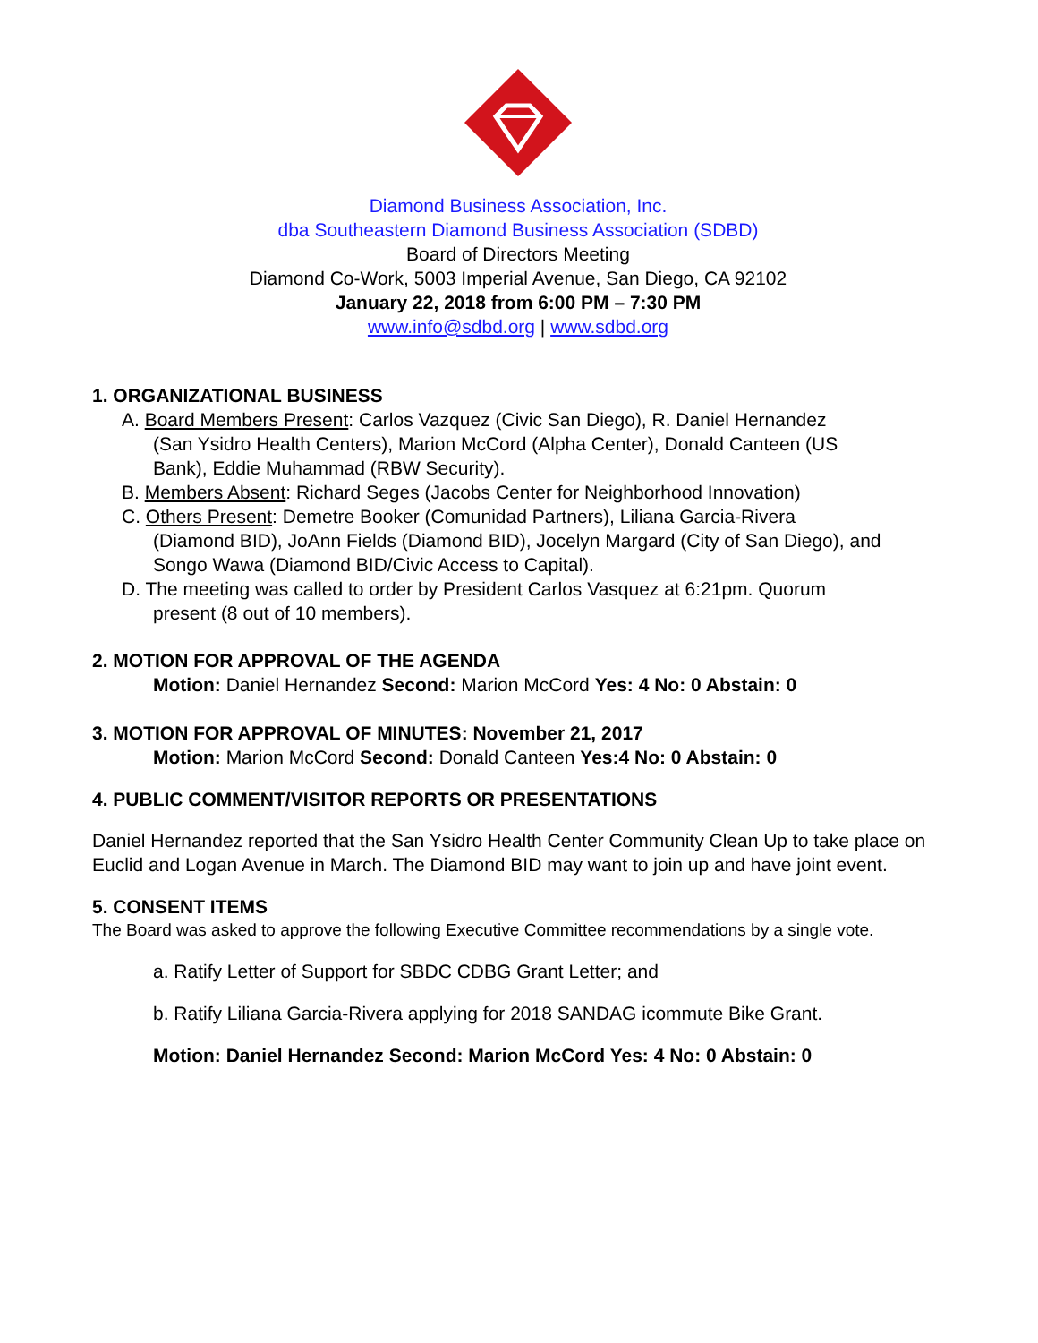Diamond Business Association, Inc.
dba Southeastern Diamond Business Association (SDBD)
Board of Directors Meeting
Diamond Co-Work, 5003 Imperial Avenue, San Diego, CA 92102
January 22, 2018 from 6:00 PM – 7:30 PM
www.info@sdbd.org | www.sdbd.org
1. ORGANIZATIONAL BUSINESS
A. Board Members Present: Carlos Vazquez (Civic San Diego), R. Daniel Hernandez
(San Ysidro Health Centers), Marion McCord (Alpha Center), Donald Canteen (US
Bank), Eddie Muhammad (RBW Security).
B. Members Absent: Richard Seges (Jacobs Center for Neighborhood Innovation)
C. Others Present: Demetre Booker (Comunidad Partners), Liliana Garcia-Rivera
(Diamond BID), JoAnn Fields (Diamond BID), Jocelyn Margard (City of San Diego), and
Songo Wawa (Diamond BID/Civic Access to Capital).
D. The meeting was called to order by President Carlos Vasquez at 6:21pm. Quorum
present (8 out of 10 members).
2. MOTION FOR APPROVAL OF THE AGENDA
Motion: Daniel Hernandez Second: Marion McCord Yes: 4 No: 0 Abstain: 0
3. MOTION FOR APPROVAL OF MINUTES: November 21, 2017
Motion: Marion McCord Second: Donald Canteen Yes:4 No: 0 Abstain: 0
4. PUBLIC COMMENT/VISITOR REPORTS OR PRESENTATIONS
Daniel Hernandez reported that the San Ysidro Health Center Community Clean Up to take place on Euclid and Logan Avenue in March. The Diamond BID may want to join up and have joint event.
5. CONSENT ITEMS
The Board was asked to approve the following Executive Committee recommendations by a single vote.
a. Ratify Letter of Support for SBDC CDBG Grant Letter; and
b. Ratify Liliana Garcia-Rivera applying for 2018 SANDAG icommute Bike Grant.
Motion: Daniel Hernandez Second: Marion McCord Yes: 4 No: 0 Abstain: 0